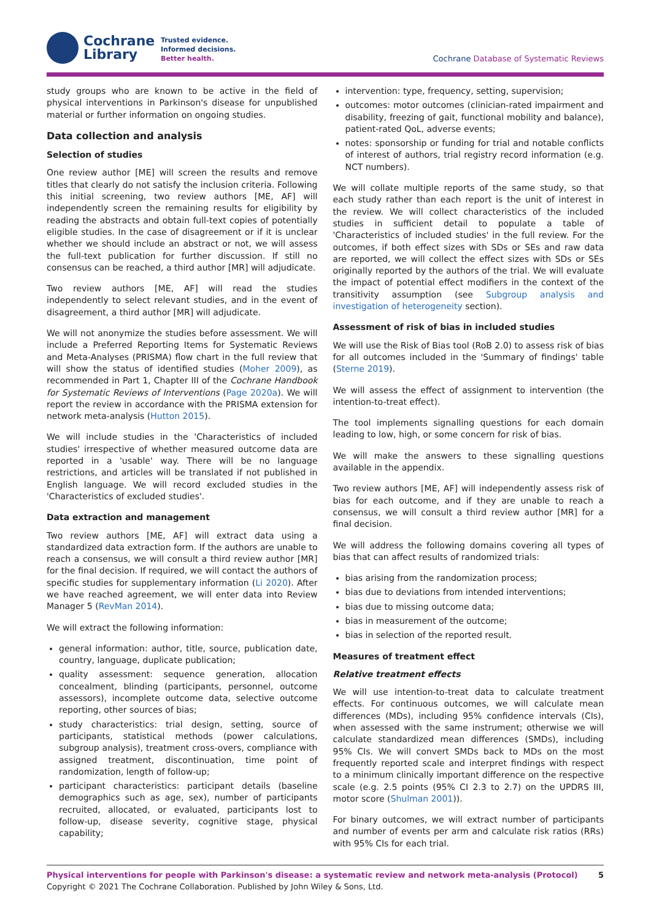Cochrane
Library
Trusted evidence.
Informed decisions.
Better health.
Cochrane Database of Systematic Reviews
study groups who are known to be active in the field of physical interventions in Parkinson's disease for unpublished material or further information on ongoing studies.
Data collection and analysis
Selection of studies
One review author [ME] will screen the results and remove titles that clearly do not satisfy the inclusion criteria. Following this initial screening, two review authors [ME, AF] will independently screen the remaining results for eligibility by reading the abstracts and obtain full-text copies of potentially eligible studies. In the case of disagreement or if it is unclear whether we should include an abstract or not, we will assess the full-text publication for further discussion. If still no consensus can be reached, a third author [MR] will adjudicate.
Two review authors [ME, AF] will read the studies independently to select relevant studies, and in the event of disagreement, a third author [MR] will adjudicate.
We will not anonymize the studies before assessment. We will include a Preferred Reporting Items for Systematic Reviews and Meta-Analyses (PRISMA) flow chart in the full review that will show the status of identified studies (Moher 2009), as recommended in Part 1, Chapter III of the Cochrane Handbook for Systematic Reviews of Interventions (Page 2020a). We will report the review in accordance with the PRISMA extension for network meta-analysis (Hutton 2015).
We will include studies in the 'Characteristics of included studies' irrespective of whether measured outcome data are reported in a 'usable' way. There will be no language restrictions, and articles will be translated if not published in English language. We will record excluded studies in the 'Characteristics of excluded studies'.
Data extraction and management
Two review authors [ME, AF] will extract data using a standardized data extraction form. If the authors are unable to reach a consensus, we will consult a third review author [MR] for the final decision. If required, we will contact the authors of specific studies for supplementary information (Li 2020). After we have reached agreement, we will enter data into Review Manager 5 (RevMan 2014).
We will extract the following information:
general information: author, title, source, publication date, country, language, duplicate publication;
quality assessment: sequence generation, allocation concealment, blinding (participants, personnel, outcome assessors), incomplete outcome data, selective outcome reporting, other sources of bias;
study characteristics: trial design, setting, source of participants, statistical methods (power calculations, subgroup analysis), treatment cross-overs, compliance with assigned treatment, discontinuation, time point of randomization, length of follow-up;
participant characteristics: participant details (baseline demographics such as age, sex), number of participants recruited, allocated, or evaluated, participants lost to follow-up, disease severity, cognitive stage, physical capability;
intervention: type, frequency, setting, supervision;
outcomes: motor outcomes (clinician-rated impairment and disability, freezing of gait, functional mobility and balance), patient-rated QoL, adverse events;
notes: sponsorship or funding for trial and notable conflicts of interest of authors, trial registry record information (e.g. NCT numbers).
We will collate multiple reports of the same study, so that each study rather than each report is the unit of interest in the review. We will collect characteristics of the included studies in sufficient detail to populate a table of 'Characteristics of included studies' in the full review. For the outcomes, if both effect sizes with SDs or SEs and raw data are reported, we will collect the effect sizes with SDs or SEs originally reported by the authors of the trial. We will evaluate the impact of potential effect modifiers in the context of the transitivity assumption (see Subgroup analysis and investigation of heterogeneity section).
Assessment of risk of bias in included studies
We will use the Risk of Bias tool (RoB 2.0) to assess risk of bias for all outcomes included in the 'Summary of findings' table (Sterne 2019).
We will assess the effect of assignment to intervention (the intention-to-treat effect).
The tool implements signalling questions for each domain leading to low, high, or some concern for risk of bias.
We will make the answers to these signalling questions available in the appendix.
Two review authors [ME, AF] will independently assess risk of bias for each outcome, and if they are unable to reach a consensus, we will consult a third review author [MR] for a final decision.
We will address the following domains covering all types of bias that can affect results of randomized trials:
bias arising from the randomization process;
bias due to deviations from intended interventions;
bias due to missing outcome data;
bias in measurement of the outcome;
bias in selection of the reported result.
Measures of treatment effect
Relative treatment effects
We will use intention-to-treat data to calculate treatment effects. For continuous outcomes, we will calculate mean differences (MDs), including 95% confidence intervals (CIs), when assessed with the same instrument; otherwise we will calculate standardized mean differences (SMDs), including 95% CIs. We will convert SMDs back to MDs on the most frequently reported scale and interpret findings with respect to a minimum clinically important difference on the respective scale (e.g. 2.5 points (95% CI 2.3 to 2.7) on the UPDRS III, motor score (Shulman 2001)).
For binary outcomes, we will extract number of participants and number of events per arm and calculate risk ratios (RRs) with 95% CIs for each trial.
Physical interventions for people with Parkinson's disease: a systematic review and network meta-analysis (Protocol) 5
Copyright © 2021 The Cochrane Collaboration. Published by John Wiley & Sons, Ltd.